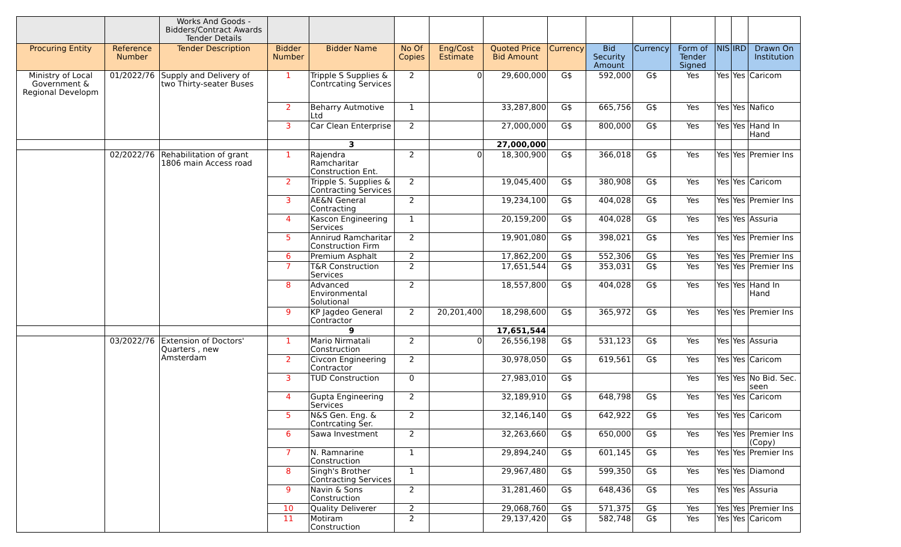| | | Works And Goods - Bidders/Contract Awards Tender Details | | | | | | | | | | | | |
| Procuring Entity | Reference Number | Tender Description | Bidder Number | Bidder Name | No Of Copies | Eng/Cost Estimate | Quoted Price Bid Amount | Currency | Bid Security Amount | Currency | Form of Tender Signed | NIS | IRD | Drawn On Institution |
| Ministry of Local Government & Regional Developm | 01/2022/76 | Supply and Delivery of two Thirty-seater Buses | 1 | Tripple S Supplies & Contrcating Services | 2 | 0 | 29,600,000 | G$ | 592,000 | G$ | Yes | Yes | Yes | Caricom |
| | | | 2 | Beharry Autmotive Ltd | 1 | | 33,287,800 | G$ | 665,756 | G$ | Yes | Yes | Yes | Nafico |
| | | | 3 | Car Clean Enterprise | 2 | | 27,000,000 | G$ | 800,000 | G$ | Yes | Yes | Yes | Hand In Hand |
| | | | | 3 | | | 27,000,000 | | | | | | | |
| | 02/2022/76 | Rehabilitation of grant 1806 main Access road | 1 | Rajendra Ramcharitar Construction Ent. | 2 | 0 | 18,300,900 | G$ | 366,018 | G$ | Yes | Yes | Yes | Premier Ins |
| | | | 2 | Tripple S. Supplies & Contracting Services | 2 | | 19,045,400 | G$ | 380,908 | G$ | Yes | Yes | Yes | Caricom |
| | | | 3 | AE&N General Contracting | 2 | | 19,234,100 | G$ | 404,028 | G$ | Yes | Yes | Yes | Premier Ins |
| | | | 4 | Kascon Engineering Services | 1 | | 20,159,200 | G$ | 404,028 | G$ | Yes | Yes | Yes | Assuria |
| | | | 5 | Annirud Ramcharitar Construction Firm | 2 | | 19,901,080 | G$ | 398,021 | G$ | Yes | Yes | Yes | Premier Ins |
| | | | 6 | Premium Asphalt | 2 | | 17,862,200 | G$ | 552,306 | G$ | Yes | Yes | Yes | Premier Ins |
| | | | 7 | T&R Construction Services | 2 | | 17,651,544 | G$ | 353,031 | G$ | Yes | Yes | Yes | Premier Ins |
| | | | 8 | Advanced Environmental Solutional | 2 | | 18,557,800 | G$ | 404,028 | G$ | Yes | Yes | Yes | Hand In Hand |
| | | | 9 | KP Jagdeo General Contractor | 2 | 20,201,400 | 18,298,600 | G$ | 365,972 | G$ | Yes | Yes | Yes | Premier Ins |
| | | | | 9 | | | 17,651,544 | | | | | | | |
| | 03/2022/76 | Extension of Doctors' Quarters , new Amsterdam | 1 | Mario Nirmatali Construction | 2 | 0 | 26,556,198 | G$ | 531,123 | G$ | Yes | Yes | Yes | Assuria |
| | | | 2 | Civcon Engineering Contractor | 2 | | 30,978,050 | G$ | 619,561 | G$ | Yes | Yes | Yes | Caricom |
| | | | 3 | TUD Construction | 0 | | 27,983,010 | G$ | | | Yes | Yes | Yes | No Bid. Sec. seen |
| | | | 4 | Gupta Engineering Services | 2 | | 32,189,910 | G$ | 648,798 | G$ | Yes | Yes | Yes | Caricom |
| | | | 5 | N&S Gen. Eng. & Contrcating Ser. | 2 | | 32,146,140 | G$ | 642,922 | G$ | Yes | Yes | Yes | Caricom |
| | | | 6 | Sawa Investment | 2 | | 32,263,660 | G$ | 650,000 | G$ | Yes | Yes | Yes | Premier Ins (Copy) |
| | | | 7 | N. Ramnarine Construction | 1 | | 29,894,240 | G$ | 601,145 | G$ | Yes | Yes | Yes | Premier Ins |
| | | | 8 | Singh's Brother Contracting Services | 1 | | 29,967,480 | G$ | 599,350 | G$ | Yes | Yes | Yes | Diamond |
| | | | 9 | Navin & Sons Construction | 2 | | 31,281,460 | G$ | 648,436 | G$ | Yes | Yes | Yes | Assuria |
| | | | 10 | Quality Deliverer | 2 | | 29,068,760 | G$ | 571,375 | G$ | Yes | Yes | Yes | Premier Ins |
| | | | 11 | Motiram Construction | 2 | | 29,137,420 | G$ | 582,748 | G$ | Yes | Yes | Yes | Caricom |